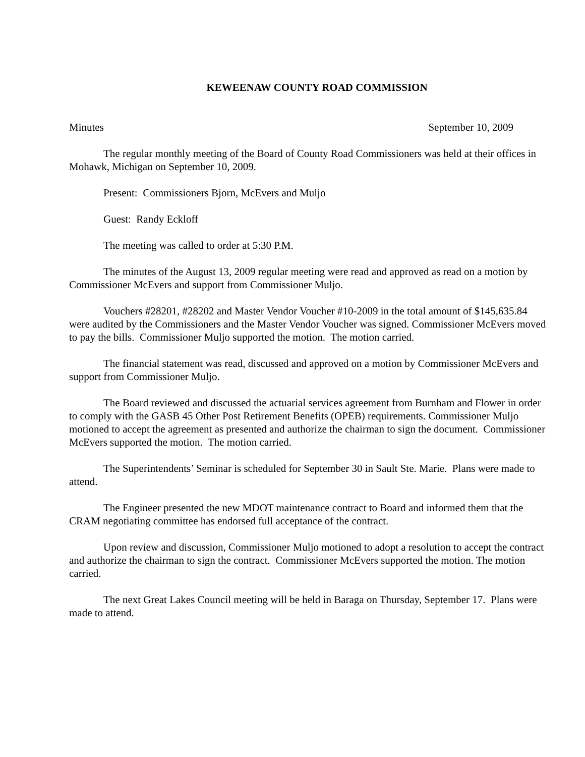KEWEENAW COUNTY ROAD COMMISSION
Minutes September 10, 2009
The regular monthly meeting of the Board of County Road Commissioners was held at their offices in Mohawk, Michigan on September 10, 2009.
Present: Commissioners Bjorn, McEvers and Muljo
Guest: Randy Eckloff
The meeting was called to order at 5:30 P.M.
The minutes of the August 13, 2009 regular meeting were read and approved as read on a motion by Commissioner McEvers and support from Commissioner Muljo.
Vouchers #28201, #28202 and Master Vendor Voucher #10-2009 in the total amount of $145,635.84 were audited by the Commissioners and the Master Vendor Voucher was signed. Commissioner McEvers moved to pay the bills. Commissioner Muljo supported the motion. The motion carried.
The financial statement was read, discussed and approved on a motion by Commissioner McEvers and support from Commissioner Muljo.
The Board reviewed and discussed the actuarial services agreement from Burnham and Flower in order to comply with the GASB 45 Other Post Retirement Benefits (OPEB) requirements. Commissioner Muljo motioned to accept the agreement as presented and authorize the chairman to sign the document. Commissioner McEvers supported the motion. The motion carried.
The Superintendents’ Seminar is scheduled for September 30 in Sault Ste. Marie. Plans were made to attend.
The Engineer presented the new MDOT maintenance contract to Board and informed them that the CRAM negotiating committee has endorsed full acceptance of the contract.
Upon review and discussion, Commissioner Muljo motioned to adopt a resolution to accept the contract and authorize the chairman to sign the contract. Commissioner McEvers supported the motion. The motion carried.
The next Great Lakes Council meeting will be held in Baraga on Thursday, September 17. Plans were made to attend.